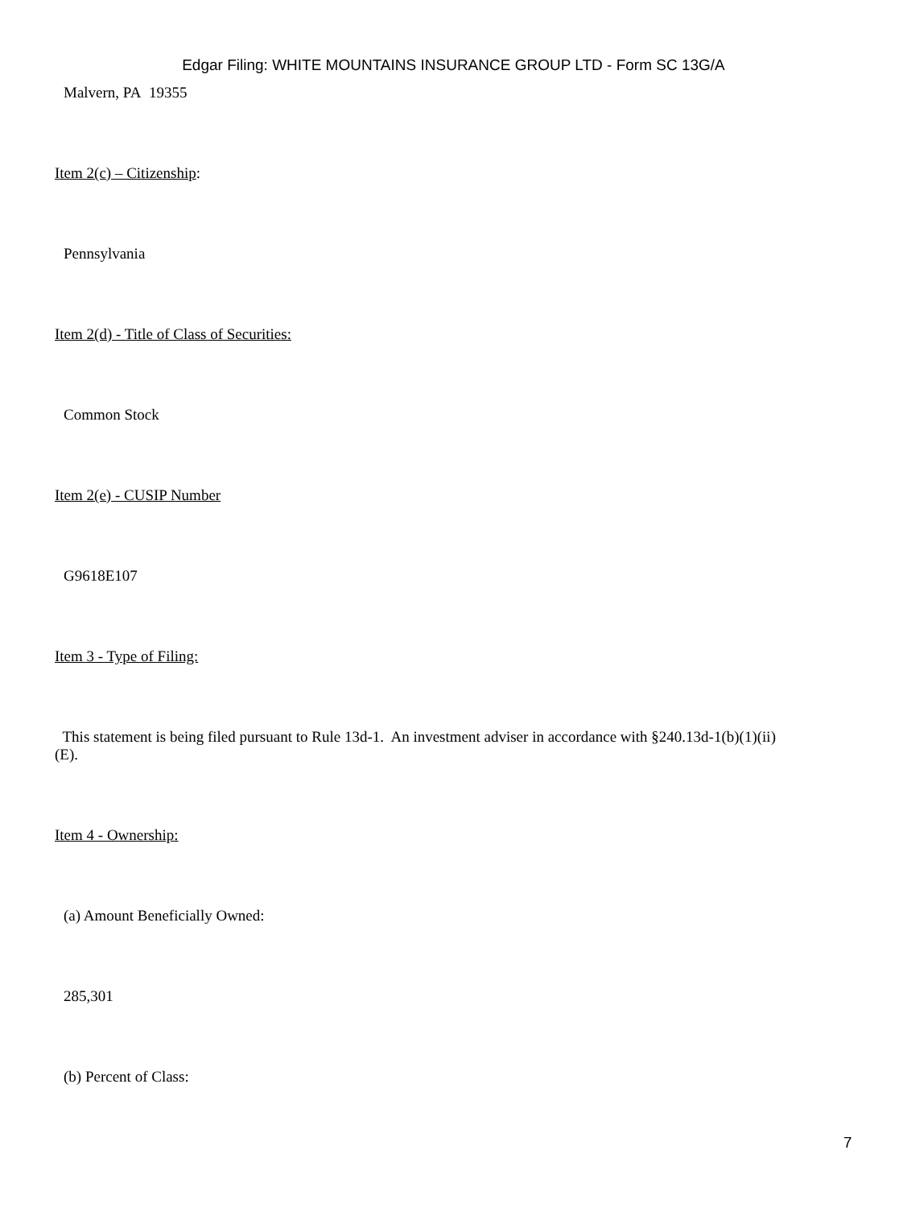Edgar Filing: WHITE MOUNTAINS INSURANCE GROUP LTD - Form SC 13G/A
Malvern, PA 19355
Item 2(c) – Citizenship:
Pennsylvania
Item 2(d) - Title of Class of Securities:
Common Stock
Item 2(e) - CUSIP Number
G9618E107
Item 3 - Type of Filing:
This statement is being filed pursuant to Rule 13d-1. An investment adviser in accordance with §240.13d-1(b)(1)(ii)(E).
Item 4 - Ownership:
(a) Amount Beneficially Owned:
285,301
(b) Percent of Class:
7